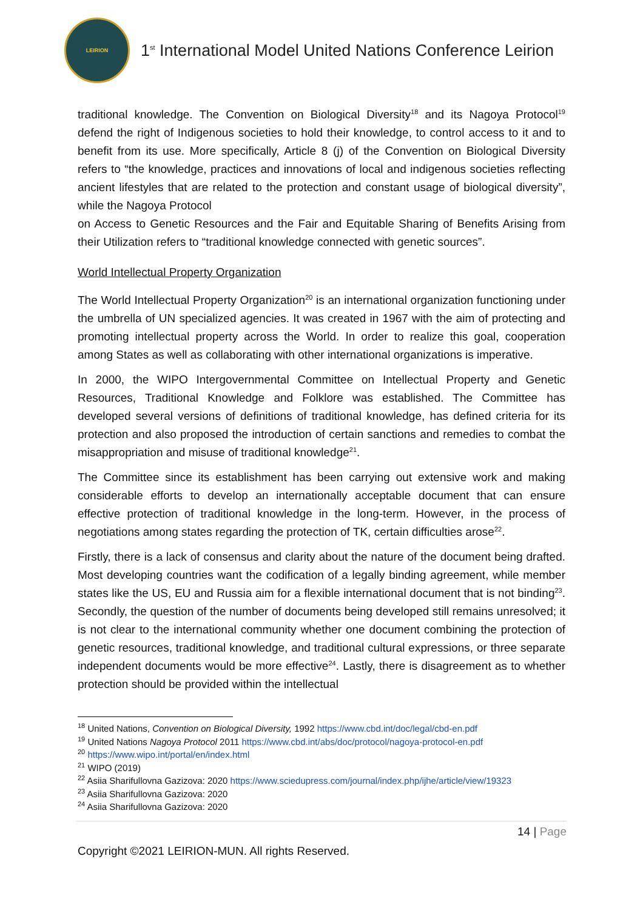LEIRION
1<sup>st</sup> International Model United Nations Conference Leirion
traditional knowledge. The Convention on Biological Diversity<sup>18</sup> and its Nagoya Protocol<sup>19</sup> defend the right of Indigenous societies to hold their knowledge, to control access to it and to benefit from its use. More specifically, Article 8 (j) of the Convention on Biological Diversity refers to “the knowledge, practices and innovations of local and indigenous societies reflecting ancient lifestyles that are related to the protection and constant usage of biological diversity”, while the Nagoya Protocol
on Access to Genetic Resources and the Fair and Equitable Sharing of Benefits Arising from their Utilization refers to “traditional knowledge connected with genetic sources”.
World Intellectual Property Organization
The World Intellectual Property Organization<sup>20</sup> is an international organization functioning under the umbrella of UN specialized agencies. It was created in 1967 with the aim of protecting and promoting intellectual property across the World. In order to realize this goal, cooperation among States as well as collaborating with other international organizations is imperative.
In 2000, the WIPO Intergovernmental Committee on Intellectual Property and Genetic Resources, Traditional Knowledge and Folklore was established. The Committee has developed several versions of definitions of traditional knowledge, has defined criteria for its protection and also proposed the introduction of certain sanctions and remedies to combat the misappropriation and misuse of traditional knowledge<sup>21</sup>.
The Committee since its establishment has been carrying out extensive work and making considerable efforts to develop an internationally acceptable document that can ensure effective protection of traditional knowledge in the long-term. However, in the process of negotiations among states regarding the protection of TK, certain difficulties arose<sup>22</sup>.
Firstly, there is a lack of consensus and clarity about the nature of the document being drafted. Most developing countries want the codification of a legally binding agreement, while member states like the US, EU and Russia aim for a flexible international document that is not binding<sup>23</sup>. Secondly, the question of the number of documents being developed still remains unresolved; it is not clear to the international community whether one document combining the protection of genetic resources, traditional knowledge, and traditional cultural expressions, or three separate independent documents would be more effective<sup>24</sup>. Lastly, there is disagreement as to whether protection should be provided within the intellectual
<sup>18</sup> United Nations, Convention on Biological Diversity, 1992 https://www.cbd.int/doc/legal/cbd-en.pdf
<sup>19</sup> United Nations Nagoya Protocol 2011 https://www.cbd.int/abs/doc/protocol/nagoya-protocol-en.pdf
<sup>20</sup> https://www.wipo.int/portal/en/index.html
<sup>21</sup> WIPO (2019)
<sup>22</sup> Asiia Sharifullovna Gazizova: 2020 https://www.sciedupress.com/journal/index.php/ijhe/article/view/19323
<sup>23</sup> Asiia Sharifullovna Gazizova: 2020
<sup>24</sup> Asiia Sharifullovna Gazizova: 2020
14 | Page
Copyright ©2021 LEIRION-MUN. All rights Reserved.